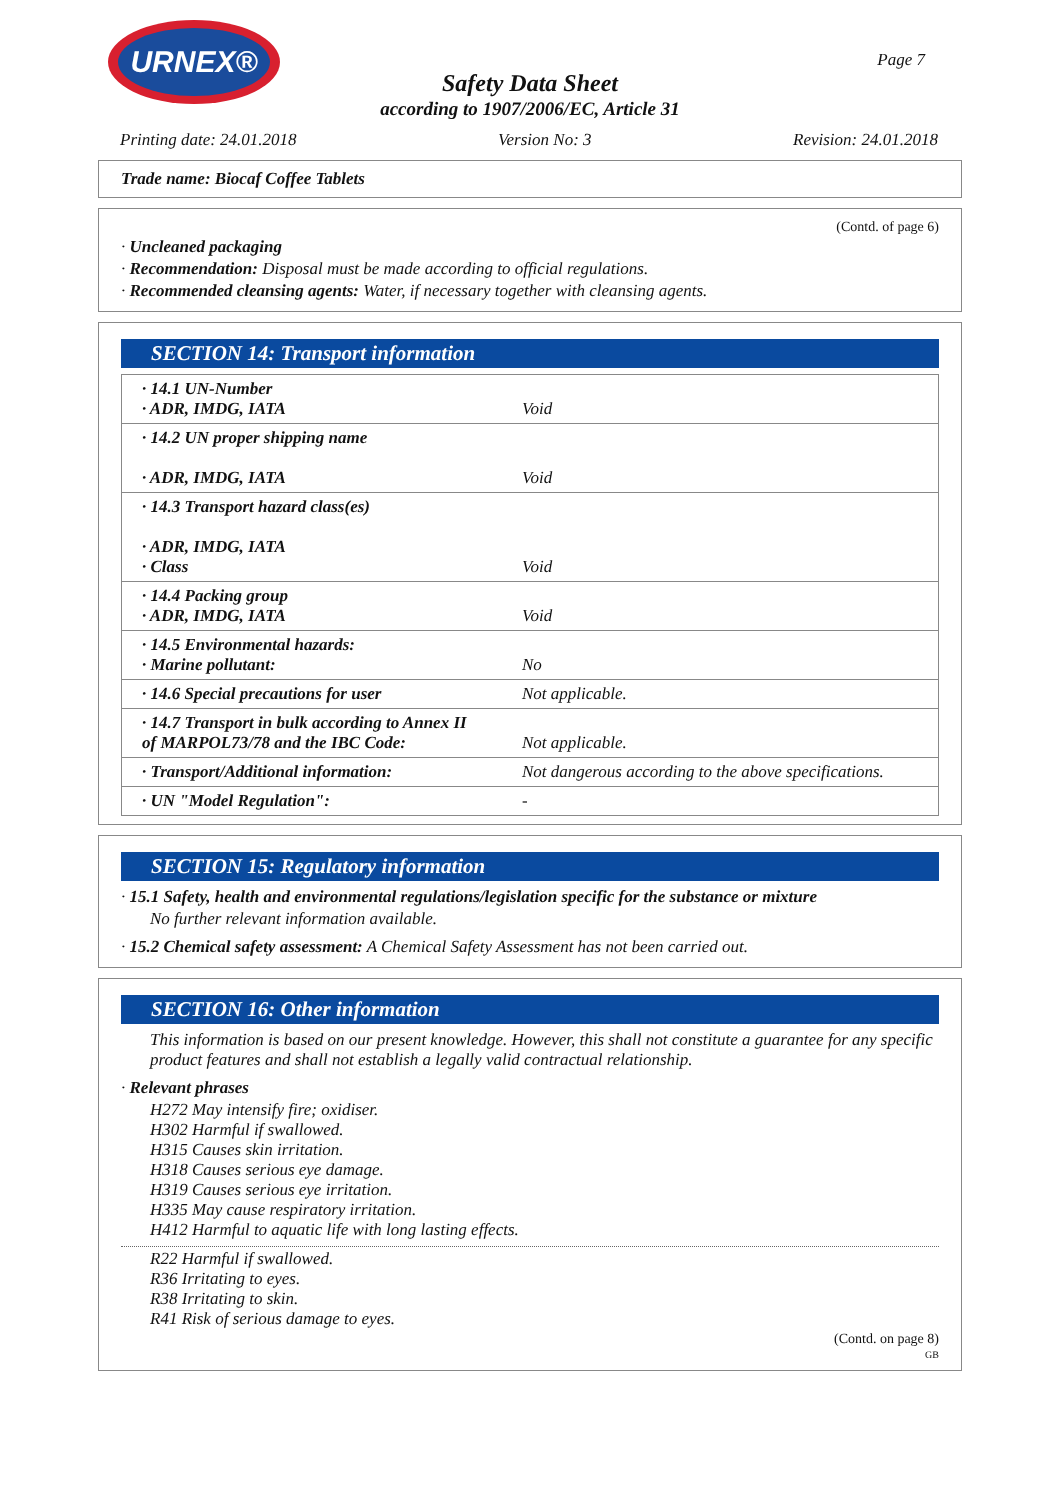URNEX®
Page 7
Safety Data Sheet
according to 1907/2006/EC, Article 31
Printing date: 24.01.2018 Version No: 3 Revision: 24.01.2018
Trade name: Biocaf Coffee Tablets
(Contd. of page 6)
· Uncleaned packaging
· Recommendation: Disposal must be made according to official regulations.
· Recommended cleansing agents: Water, if necessary together with cleansing agents.
SECTION 14: Transport information
| · 14.1 UN-Number · ADR, IMDG, IATA | Void |
| · 14.2 UN proper shipping name · ADR, IMDG, IATA | Void |
| · 14.3 Transport hazard class(es) · ADR, IMDG, IATA · Class | Void |
| · 14.4 Packing group · ADR, IMDG, IATA | Void |
| · 14.5 Environmental hazards: · Marine pollutant: | No |
| · 14.6 Special precautions for user | Not applicable. |
| · 14.7 Transport in bulk according to Annex II of MARPOL73/78 and the IBC Code: | Not applicable. |
| · Transport/Additional information: | Not dangerous according to the above specifications. |
| · UN "Model Regulation": | - |
SECTION 15: Regulatory information
· 15.1 Safety, health and environmental regulations/legislation specific for the substance or mixture
No further relevant information available.
· 15.2 Chemical safety assessment: A Chemical Safety Assessment has not been carried out.
SECTION 16: Other information
This information is based on our present knowledge. However, this shall not constitute a guarantee for any specific product features and shall not establish a legally valid contractual relationship.
· Relevant phrases
H272 May intensify fire; oxidiser.
H302 Harmful if swallowed.
H315 Causes skin irritation.
H318 Causes serious eye damage.
H319 Causes serious eye irritation.
H335 May cause respiratory irritation.
H412 Harmful to aquatic life with long lasting effects.
R22 Harmful if swallowed.
R36 Irritating to eyes.
R38 Irritating to skin.
R41 Risk of serious damage to eyes.
(Contd. on page 8)
GB